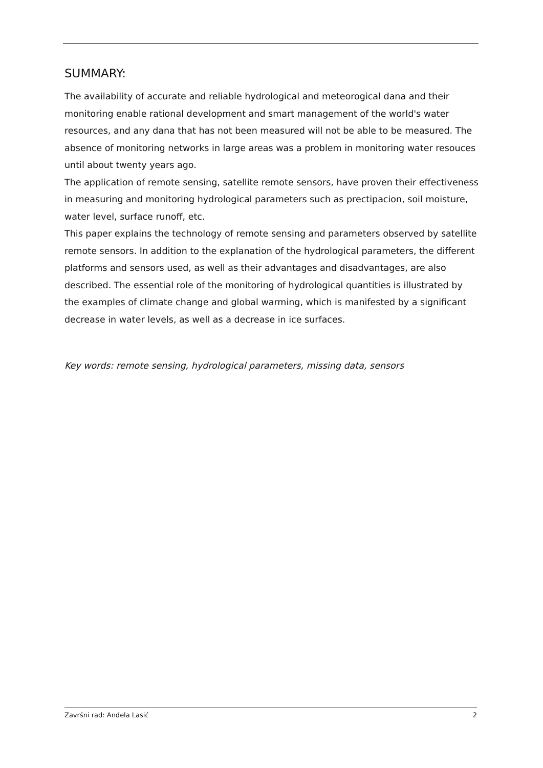SUMMARY:
The availability of accurate and reliable hydrological and meteorogical dana and their monitoring enable rational development and smart management of the world's water resources, and any dana that has not been measured will not be able to be measured. The absence of monitoring networks in large areas was a problem in monitoring water resouces until about twenty years ago.
The application of remote sensing, satellite remote sensors, have proven their effectiveness in measuring and monitoring hydrological parameters such as prectipacion, soil moisture, water level, surface runoff, etc.
This paper explains the technology of remote sensing and parameters observed by satellite remote sensors. In addition to the explanation of the hydrological parameters, the different platforms and sensors used, as well as their advantages and disadvantages, are also described. The essential role of the monitoring of hydrological quantities is illustrated by the examples of climate change and global warming, which is manifested by a significant decrease in water levels, as well as a decrease in ice surfaces.
Key words: remote sensing, hydrological parameters, missing data, sensors
Završni rad: Anđela Lasić 2